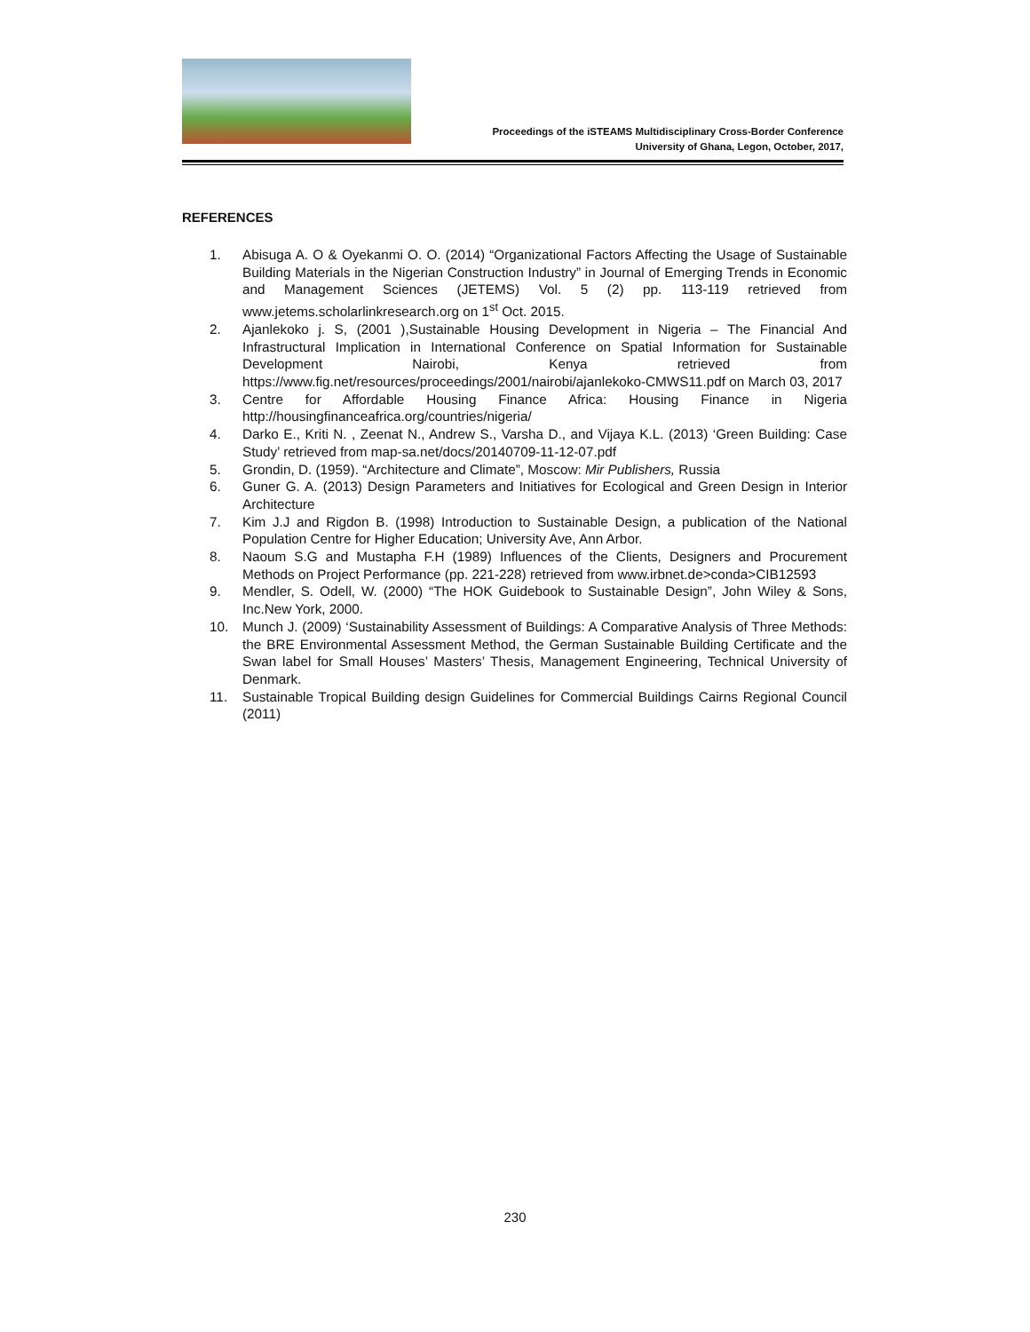Proceedings of the iSTEAMS Multidisciplinary Cross-Border Conference
University of Ghana, Legon, October, 2017,
REFERENCES
1. Abisuga A. O & Oyekanmi O. O. (2014) “Organizational Factors Affecting the Usage of Sustainable Building Materials in the Nigerian Construction Industry” in Journal of Emerging Trends in Economic and Management Sciences (JETEMS) Vol. 5 (2) pp. 113-119 retrieved from www.jetems.scholarlinkresearch.org on 1<sup>st</sup> Oct. 2015.
2. Ajanlekoko j. S, (2001 ),Sustainable Housing Development in Nigeria – The Financial And Infrastructural Implication in International Conference on Spatial Information for Sustainable Development Nairobi, Kenya retrieved from https://www.fig.net/resources/proceedings/2001/nairobi/ajanlekoko-CMWS11.pdf on March 03, 2017
3. Centre for Affordable Housing Finance Africa: Housing Finance in Nigeria http://housingfinanceafrica.org/countries/nigeria/
4. Darko E., Kriti N. , Zeenat N., Andrew S., Varsha D., and Vijaya K.L. (2013) ‘Green Building: Case Study’ retrieved from map-sa.net/docs/20140709-11-12-07.pdf
5. Grondin, D. (1959). “Architecture and Climate”, Moscow: Mir Publishers, Russia
6. Guner G. A. (2013) Design Parameters and Initiatives for Ecological and Green Design in Interior Architecture
7. Kim J.J and Rigdon B. (1998) Introduction to Sustainable Design, a publication of the National Population Centre for Higher Education; University Ave, Ann Arbor.
8. Naoum S.G and Mustapha F.H (1989) Influences of the Clients, Designers and Procurement Methods on Project Performance (pp. 221-228) retrieved from www.irbnet.de>conda>CIB12593
9. Mendler, S. Odell, W. (2000) “The HOK Guidebook to Sustainable Design”, John Wiley & Sons, Inc.New York, 2000.
10. Munch J. (2009) ‘Sustainability Assessment of Buildings: A Comparative Analysis of Three Methods: the BRE Environmental Assessment Method, the German Sustainable Building Certificate and the Swan label for Small Houses’ Masters’ Thesis, Management Engineering, Technical University of Denmark.
11. Sustainable Tropical Building design Guidelines for Commercial Buildings Cairns Regional Council (2011)
230